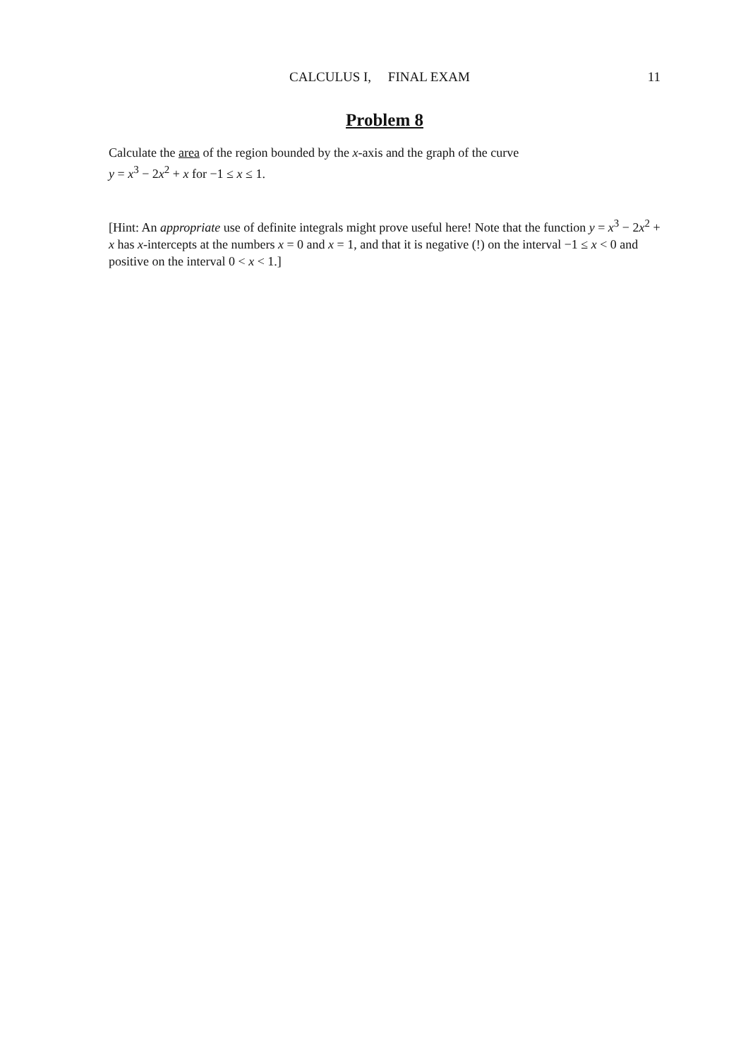CALCULUS I, FINAL EXAM 11
Problem 8
Calculate the area of the region bounded by the x-axis and the graph of the curve
y = x<sup>3</sup> − 2x<sup>2</sup> + x for −1 ≤ x ≤ 1.
[Hint: An appropriate use of definite integrals might prove useful here! Note that the function y = x<sup>3</sup> − 2x<sup>2</sup> + x has x-intercepts at the numbers x = 0 and x = 1, and that it is negative (!) on the interval −1 ≤ x < 0 and positive on the interval 0 < x < 1.]